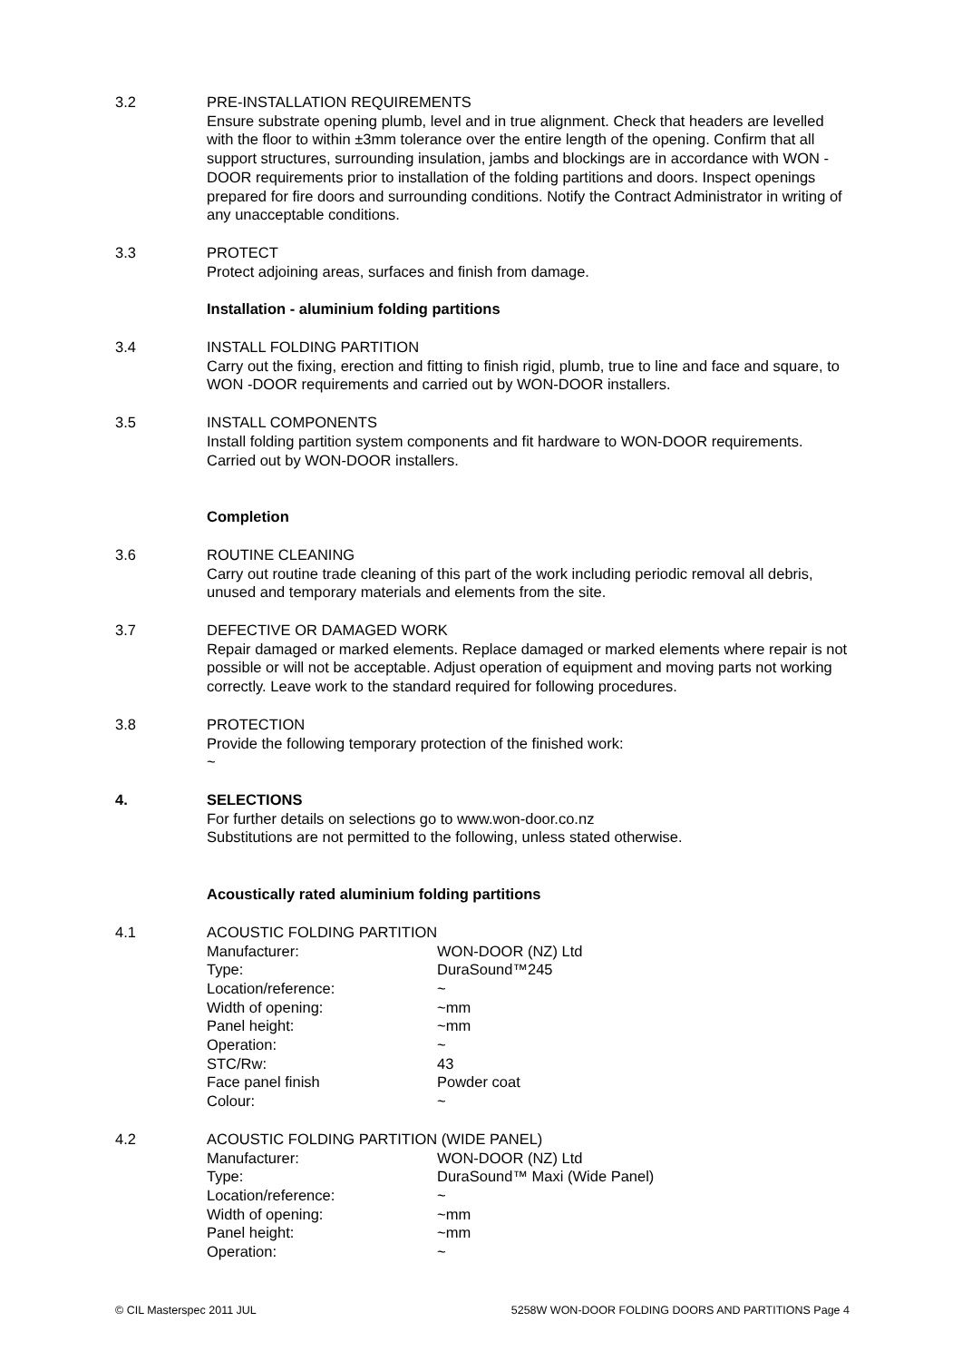3.2 PRE-INSTALLATION REQUIREMENTS
Ensure substrate opening plumb, level and in true alignment. Check that headers are levelled with the floor to within ±3mm tolerance over the entire length of the opening. Confirm that all support structures, surrounding insulation, jambs and blockings are in accordance with WON -DOOR requirements prior to installation of the folding partitions and doors. Inspect openings prepared for fire doors and surrounding conditions. Notify the Contract Administrator in writing of any unacceptable conditions.
3.3 PROTECT
Protect adjoining areas, surfaces and finish from damage.
Installation - aluminium folding partitions
3.4 INSTALL FOLDING PARTITION
Carry out the fixing, erection and fitting to finish rigid, plumb, true to line and face and square, to WON -DOOR requirements and carried out by WON-DOOR installers.
3.5 INSTALL COMPONENTS
Install folding partition system components and fit hardware to WON-DOOR requirements. Carried out by WON-DOOR installers.
Completion
3.6 ROUTINE CLEANING
Carry out routine trade cleaning of this part of the work including periodic removal all debris, unused and temporary materials and elements from the site.
3.7 DEFECTIVE OR DAMAGED WORK
Repair damaged or marked elements. Replace damaged or marked elements where repair is not possible or will not be acceptable. Adjust operation of equipment and moving parts not working correctly. Leave work to the standard required for following procedures.
3.8 PROTECTION
Provide the following temporary protection of the finished work:
~
4. SELECTIONS
For further details on selections go to www.won-door.co.nz
Substitutions are not permitted to the following, unless stated otherwise.
Acoustically rated aluminium folding partitions
4.1 ACOUSTIC FOLDING PARTITION
Manufacturer: WON-DOOR (NZ) Ltd Type: DuraSound™245 Location/reference: ~ Width of opening: ~mm Panel height: ~mm Operation: ~ STC/Rw: 43 Face panel finish Powder coat Colour: ~
4.2 ACOUSTIC FOLDING PARTITION (WIDE PANEL)
Manufacturer: WON-DOOR (NZ) Ltd Type: DuraSound™ Maxi (Wide Panel) Location/reference: ~ Width of opening: ~mm Panel height: ~mm Operation: ~
© CIL Masterspec 2011 JUL 5258W WON-DOOR FOLDING DOORS AND PARTITIONS Page 4